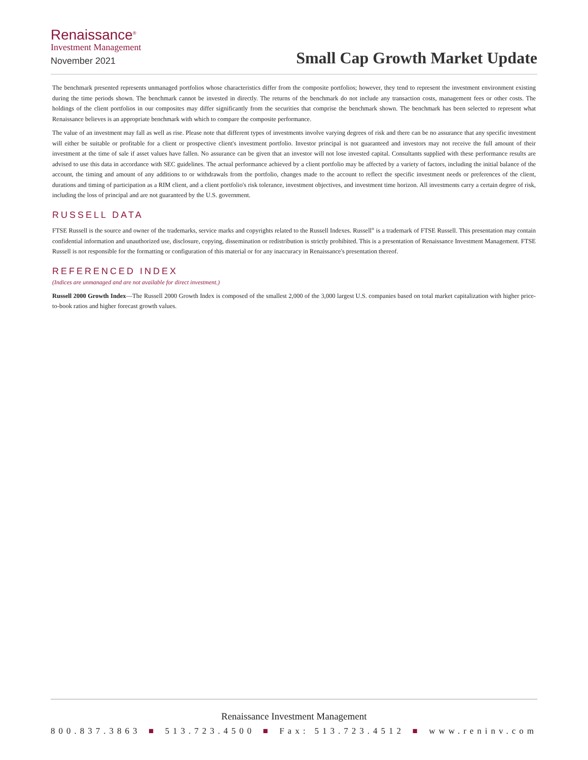Renaissance<sup>®</sup>
Investment Management
November 2021
Small Cap Growth Market Update
The benchmark presented represents unmanaged portfolios whose characteristics differ from the composite portfolios; however, they tend to represent the investment environment existing during the time periods shown. The benchmark cannot be invested in directly. The returns of the benchmark do not include any transaction costs, management fees or other costs. The holdings of the client portfolios in our composites may differ significantly from the securities that comprise the benchmark shown. The benchmark has been selected to represent what Renaissance believes is an appropriate benchmark with which to compare the composite performance.
The value of an investment may fall as well as rise. Please note that different types of investments involve varying degrees of risk and there can be no assurance that any specific investment will either be suitable or profitable for a client or prospective client's investment portfolio. Investor principal is not guaranteed and investors may not receive the full amount of their investment at the time of sale if asset values have fallen. No assurance can be given that an investor will not lose invested capital. Consultants supplied with these performance results are advised to use this data in accordance with SEC guidelines. The actual performance achieved by a client portfolio may be affected by a variety of factors, including the initial balance of the account, the timing and amount of any additions to or withdrawals from the portfolio, changes made to the account to reflect the specific investment needs or preferences of the client, durations and timing of participation as a RIM client, and a client portfolio's risk tolerance, investment objectives, and investment time horizon. All investments carry a certain degree of risk, including the loss of principal and are not guaranteed by the U.S. government.
RUSSELL DATA
FTSE Russell is the source and owner of the trademarks, service marks and copyrights related to the Russell Indexes. Russell<sup>®</sup> is a trademark of FTSE Russell. This presentation may contain confidential information and unauthorized use, disclosure, copying, dissemination or redistribution is strictly prohibited. This is a presentation of Renaissance Investment Management. FTSE Russell is not responsible for the formatting or configuration of this material or for any inaccuracy in Renaissance's presentation thereof.
REFERENCED INDEX
(Indices are unmanaged and are not available for direct investment.)
Russell 2000 Growth Index—The Russell 2000 Growth Index is composed of the smallest 2,000 of the 3,000 largest U.S. companies based on total market capitalization with higher price-to-book ratios and higher forecast growth values.
Renaissance Investment Management
800.837.3863 ■ 513.723.4500 ■ Fax: 513.723.4512 ■ www.reninv.com